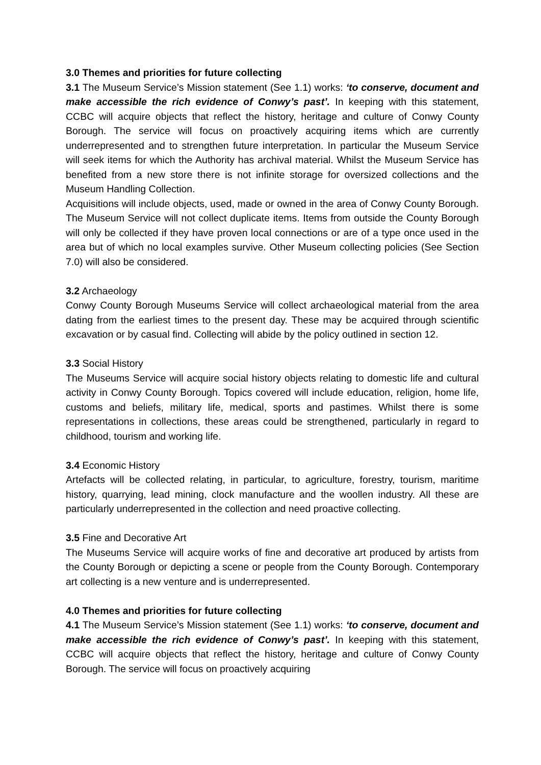3.0 Themes and priorities for future collecting
3.1 The Museum Service’s Mission statement (See 1.1) works: ‘to conserve, document and make accessible the rich evidence of Conwy’s past’. In keeping with this statement, CCBC will acquire objects that reflect the history, heritage and culture of Conwy County Borough. The service will focus on proactively acquiring items which are currently underrepresented and to strengthen future interpretation. In particular the Museum Service will seek items for which the Authority has archival material. Whilst the Museum Service has benefited from a new store there is not infinite storage for oversized collections and the Museum Handling Collection.
Acquisitions will include objects, used, made or owned in the area of Conwy County Borough. The Museum Service will not collect duplicate items. Items from outside the County Borough will only be collected if they have proven local connections or are of a type once used in the area but of which no local examples survive. Other Museum collecting policies (See Section 7.0) will also be considered.
3.2 Archaeology
Conwy County Borough Museums Service will collect archaeological material from the area dating from the earliest times to the present day. These may be acquired through scientific excavation or by casual find. Collecting will abide by the policy outlined in section 12.
3.3 Social History
The Museums Service will acquire social history objects relating to domestic life and cultural activity in Conwy County Borough. Topics covered will include education, religion, home life, customs and beliefs, military life, medical, sports and pastimes. Whilst there is some representations in collections, these areas could be strengthened, particularly in regard to childhood, tourism and working life.
3.4 Economic History
Artefacts will be collected relating, in particular, to agriculture, forestry, tourism, maritime history, quarrying, lead mining, clock manufacture and the woollen industry. All these are particularly underrepresented in the collection and need proactive collecting.
3.5 Fine and Decorative Art
The Museums Service will acquire works of fine and decorative art produced by artists from the County Borough or depicting a scene or people from the County Borough. Contemporary art collecting is a new venture and is underrepresented.
4.0 Themes and priorities for future collecting
4.1 The Museum Service’s Mission statement (See 1.1) works: ‘to conserve, document and make accessible the rich evidence of Conwy’s past’. In keeping with this statement, CCBC will acquire objects that reflect the history, heritage and culture of Conwy County Borough. The service will focus on proactively acquiring